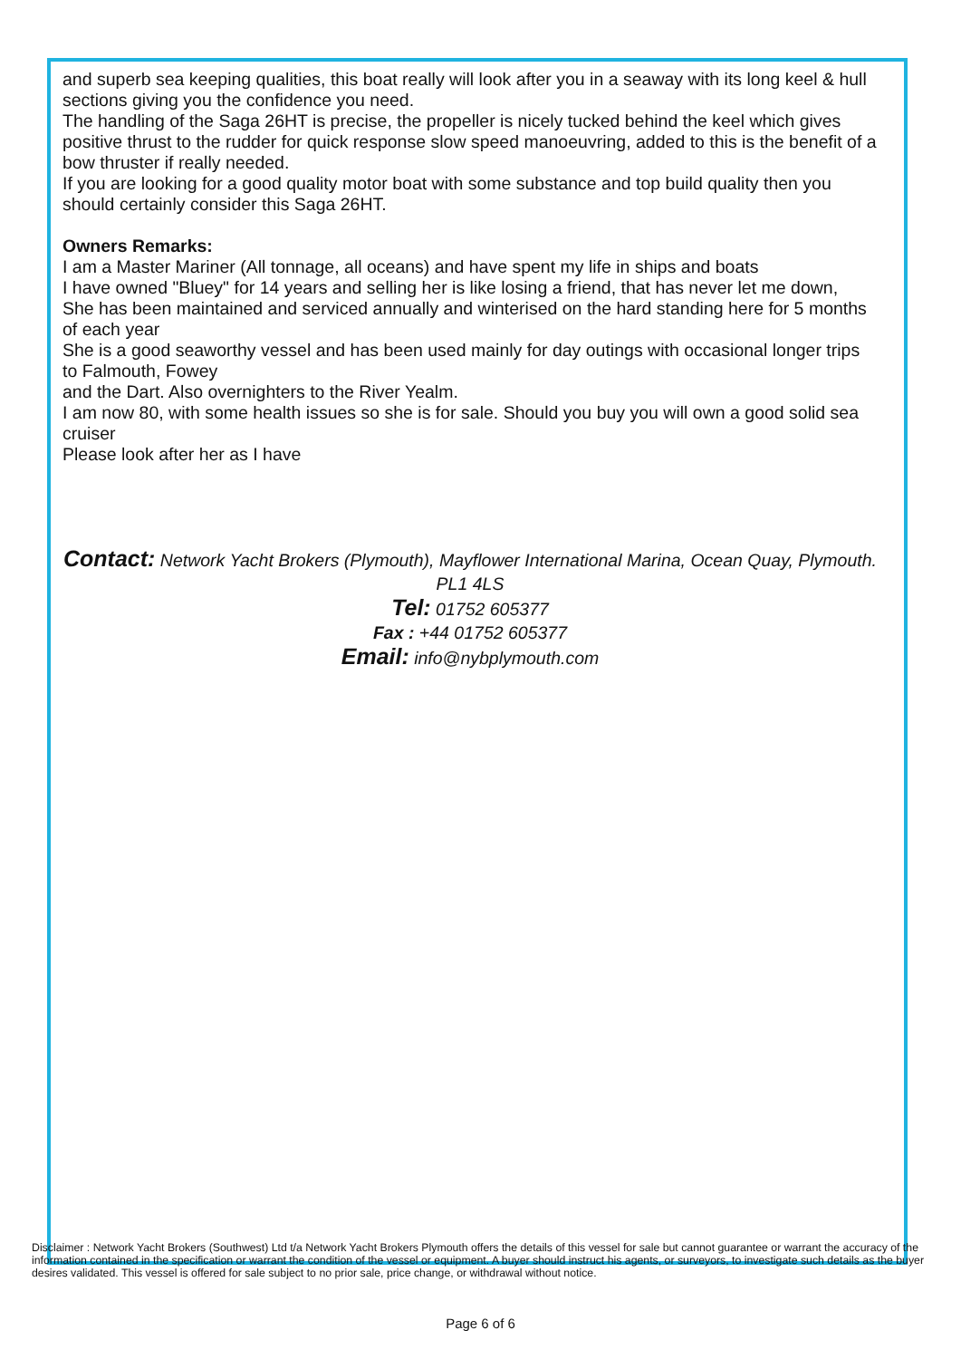and superb sea keeping qualities, this boat really will look after you in a seaway with its long keel & hull sections giving you the confidence you need.
The handling of the Saga 26HT is precise, the propeller is nicely tucked behind the keel which gives positive thrust to the rudder for quick response slow speed manoeuvring, added to this is the benefit of a bow thruster if really needed.
If you are looking for a good quality motor boat with some substance and top build quality then you should certainly consider this Saga 26HT.
Owners Remarks:
I am a Master Mariner (All tonnage, all oceans) and have spent my life in ships and boats
I have owned "Bluey" for 14 years and selling her is like losing a friend, that has never let me down,
She has been maintained and serviced annually and winterised on the hard standing here for 5 months of each year
She is a good seaworthy vessel and has been used mainly for day outings with occasional longer trips to Falmouth, Fowey
and the Dart. Also overnighters to the River Yealm.
I am now 80, with some health issues so she is for sale. Should you buy you will own a good solid sea cruiser
Please look after her as I have
Contact: Network Yacht Brokers (Plymouth), Mayflower International Marina, Ocean Quay, Plymouth. PL1 4LS
Tel: 01752 605377
Fax : +44 01752 605377
Email: info@nybplymouth.com
Disclaimer : Network Yacht Brokers (Southwest) Ltd t/a Network Yacht Brokers Plymouth offers the details of this vessel for sale but cannot guarantee or warrant the accuracy of the information contained in the specification or warrant the condition of the vessel or equipment. A buyer should instruct his agents, or surveyors, to investigate such details as the buyer desires validated. This vessel is offered for sale subject to no prior sale, price change, or withdrawal without notice.
Page 6 of 6